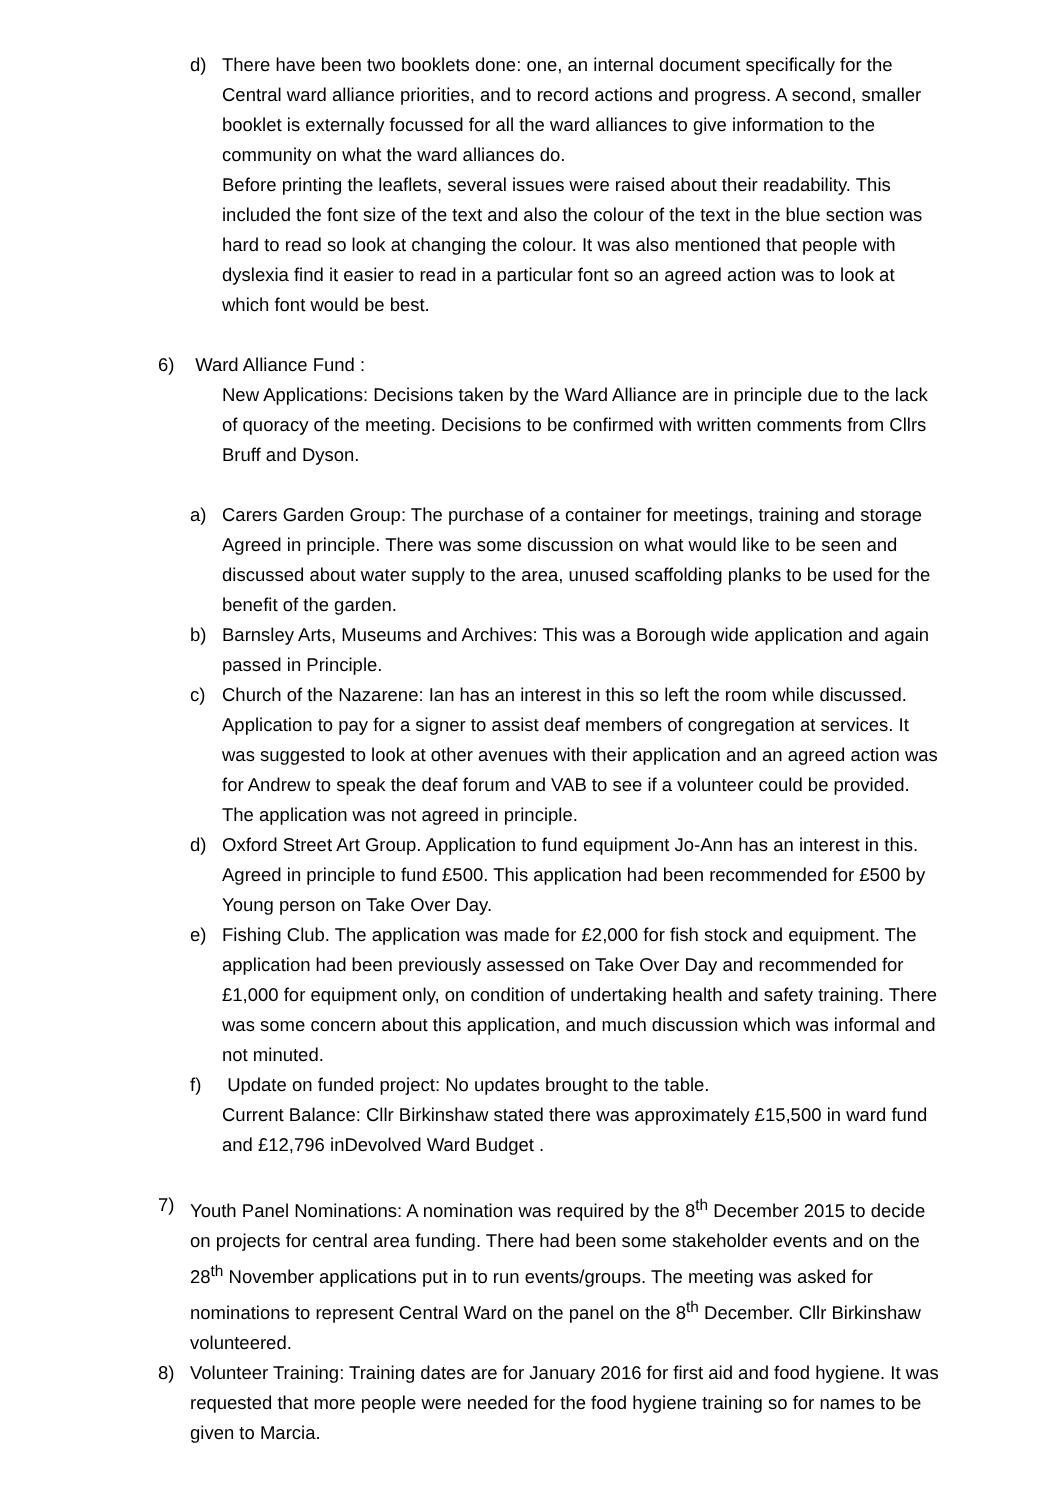d) There have been two booklets done: one, an internal document specifically for the Central ward alliance priorities, and to record actions and progress. A second, smaller booklet is externally focussed for all the ward alliances to give information to the community on what the ward alliances do.
Before printing the leaflets, several issues were raised about their readability. This included the font size of the text and also the colour of the text in the blue section was hard to read so look at changing the colour. It was also mentioned that people with dyslexia find it easier to read in a particular font so an agreed action was to look at which font would be best.
6) Ward Alliance Fund :
New Applications: Decisions taken by the Ward Alliance are in principle due to the lack of quoracy of the meeting. Decisions to be confirmed with written comments from Cllrs Bruff and Dyson.
a) Carers Garden Group: The purchase of a container for meetings, training and storage Agreed in principle. There was some discussion on what would like to be seen and discussed about water supply to the area, unused scaffolding planks to be used for the benefit of the garden.
b) Barnsley Arts, Museums and Archives: This was a Borough wide application and again passed in Principle.
c) Church of the Nazarene: Ian has an interest in this so left the room while discussed. Application to pay for a signer to assist deaf members of congregation at services. It was suggested to look at other avenues with their application and an agreed action was for Andrew to speak the deaf forum and VAB to see if a volunteer could be provided. The application was not agreed in principle.
d) Oxford Street Art Group. Application to fund equipment Jo-Ann has an interest in this. Agreed in principle to fund £500. This application had been recommended for £500 by Young person on Take Over Day.
e) Fishing Club. The application was made for £2,000 for fish stock and equipment. The application had been previously assessed on Take Over Day and recommended for £1,000 for equipment only, on condition of undertaking health and safety training. There was some concern about this application, and much discussion which was informal and not minuted.
f) Update on funded project: No updates brought to the table.
Current Balance: Cllr Birkinshaw stated there was approximately £15,500 in ward fund and £12,796 inDevolved Ward Budget .
7) Youth Panel Nominations: A nomination was required by the 8<sup>th</sup> December 2015 to decide on projects for central area funding. There had been some stakeholder events and on the 28<sup>th</sup> November applications put in to run events/groups. The meeting was asked for nominations to represent Central Ward on the panel on the 8<sup>th</sup> December. Cllr Birkinshaw volunteered.
8) Volunteer Training: Training dates are for January 2016 for first aid and food hygiene. It was requested that more people were needed for the food hygiene training so for names to be given to Marcia.